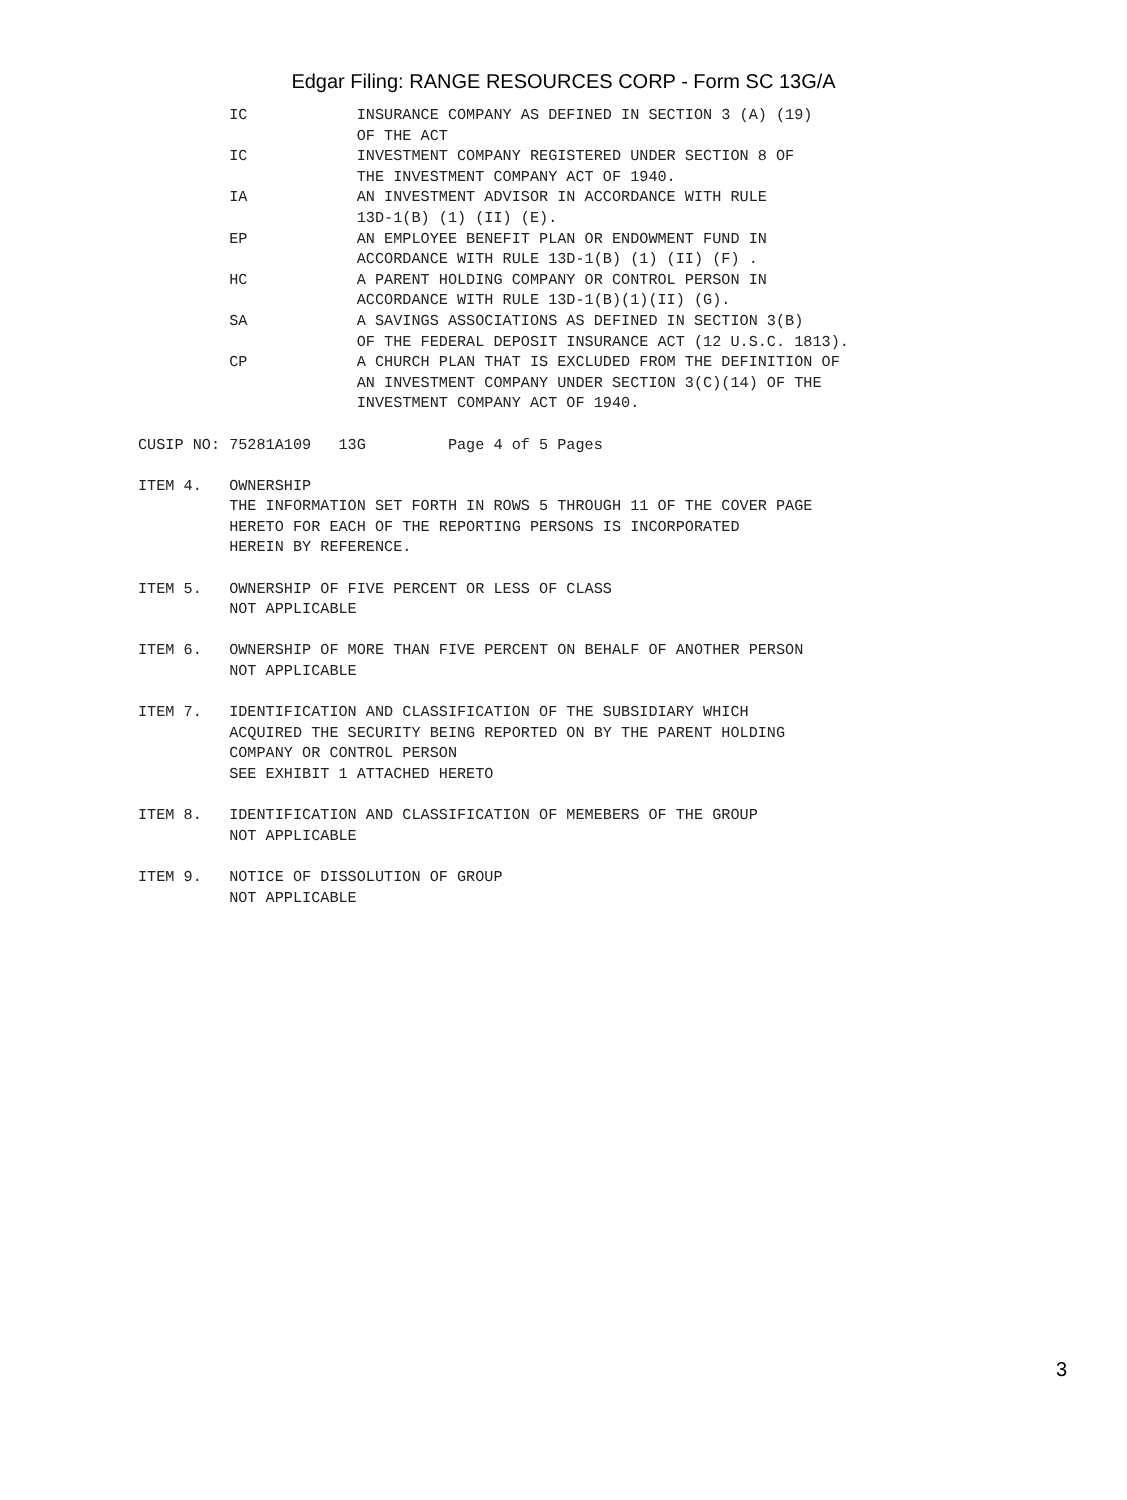Edgar Filing: RANGE RESOURCES CORP - Form SC 13G/A
          IC            INSURANCE COMPANY AS DEFINED IN SECTION 3 (A) (19)
                        OF THE ACT
          IC            INVESTMENT COMPANY REGISTERED UNDER SECTION 8 OF
                        THE INVESTMENT COMPANY ACT OF 1940.
          IA            AN INVESTMENT ADVISOR IN ACCORDANCE WITH RULE
                        13D-1(B) (1) (II) (E).
          EP            AN EMPLOYEE BENEFIT PLAN OR ENDOWMENT FUND IN
                        ACCORDANCE WITH RULE 13D-1(B) (1) (II) (F) .
          HC            A PARENT HOLDING COMPANY OR CONTROL PERSON IN
                        ACCORDANCE WITH RULE 13D-1(B)(1)(II) (G).
          SA            A SAVINGS ASSOCIATIONS AS DEFINED IN SECTION 3(B)
                        OF THE FEDERAL DEPOSIT INSURANCE ACT (12 U.S.C. 1813).
          CP            A CHURCH PLAN THAT IS EXCLUDED FROM THE DEFINITION OF
                        AN INVESTMENT COMPANY UNDER SECTION 3(C)(14) OF THE
                        INVESTMENT COMPANY ACT OF 1940.

CUSIP NO: 75281A109   13G         Page 4 of 5 Pages

ITEM 4.   OWNERSHIP
          THE INFORMATION SET FORTH IN ROWS 5 THROUGH 11 OF THE COVER PAGE
          HERETO FOR EACH OF THE REPORTING PERSONS IS INCORPORATED
          HEREIN BY REFERENCE.

ITEM 5.   OWNERSHIP OF FIVE PERCENT OR LESS OF CLASS
          NOT APPLICABLE

ITEM 6.   OWNERSHIP OF MORE THAN FIVE PERCENT ON BEHALF OF ANOTHER PERSON
          NOT APPLICABLE

ITEM 7.   IDENTIFICATION AND CLASSIFICATION OF THE SUBSIDIARY WHICH
          ACQUIRED THE SECURITY BEING REPORTED ON BY THE PARENT HOLDING
          COMPANY OR CONTROL PERSON
          SEE EXHIBIT 1 ATTACHED HERETO

ITEM 8.   IDENTIFICATION AND CLASSIFICATION OF MEMEBERS OF THE GROUP
          NOT APPLICABLE

ITEM 9.   NOTICE OF DISSOLUTION OF GROUP
          NOT APPLICABLE
3